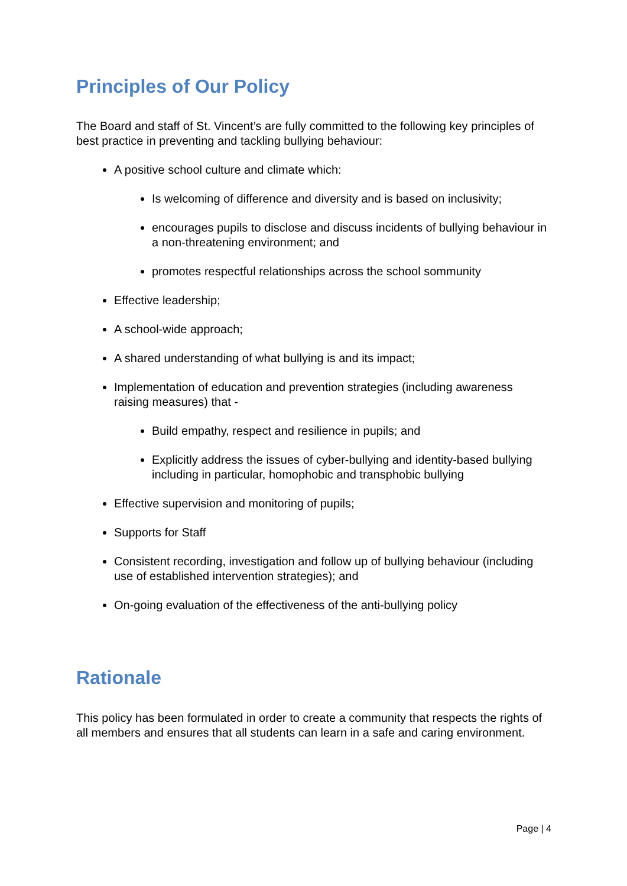Principles of Our Policy
The Board and staff of St. Vincent’s are fully committed to the following key principles of best practice in preventing and tackling bullying behaviour:
A positive school culture and climate which:
Is welcoming of difference and diversity and is based on inclusivity;
encourages pupils to disclose and discuss incidents of bullying behaviour in a non-threatening environment; and
promotes respectful relationships across the school sommunity
Effective leadership;
A school-wide approach;
A shared understanding of what bullying is and its impact;
Implementation of education and prevention strategies (including awareness raising measures) that -
Build empathy, respect and resilience in pupils; and
Explicitly address the issues of cyber-bullying and identity-based bullying including in particular, homophobic and transphobic bullying
Effective supervision and monitoring of pupils;
Supports for Staff
Consistent recording, investigation and follow up of bullying behaviour (including use of established intervention strategies); and
On-going evaluation of the effectiveness of the anti-bullying policy
Rationale
This policy has been formulated in order to create a community that respects the rights of all members and ensures that all students can learn in a safe and caring environment.
Page | 4